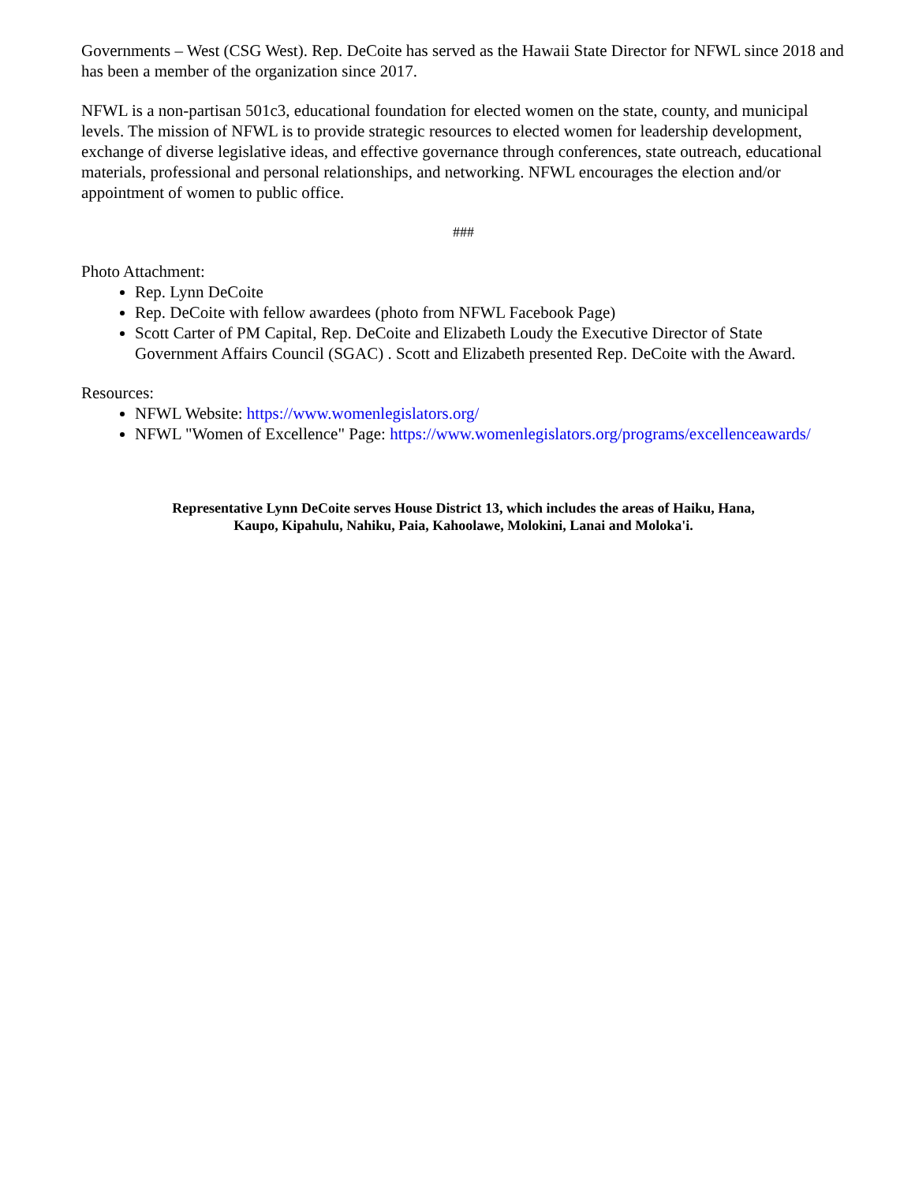Governments – West (CSG West). Rep. DeCoite has served as the Hawaii State Director for NFWL since 2018 and has been a member of the organization since 2017.
NFWL is a non-partisan 501c3, educational foundation for elected women on the state, county, and municipal levels. The mission of NFWL is to provide strategic resources to elected women for leadership development, exchange of diverse legislative ideas, and effective governance through conferences, state outreach, educational materials, professional and personal relationships, and networking. NFWL encourages the election and/or appointment of women to public office.
###
Photo Attachment:
Rep. Lynn DeCoite
Rep. DeCoite with fellow awardees (photo from NFWL Facebook Page)
Scott Carter of PM Capital, Rep. DeCoite and Elizabeth Loudy the Executive Director of State Government Affairs Council (SGAC) . Scott and Elizabeth presented Rep. DeCoite with the Award.
Resources:
NFWL Website: https://www.womenlegislators.org/
NFWL "Women of Excellence" Page: https://www.womenlegislators.org/programs/excellenceawards/
Representative Lynn DeCoite serves House District 13, which includes the areas of Haiku, Hana,
Kaupo, Kipahulu, Nahiku, Paia, Kahoolawe, Molokini, Lanai and Moloka'i.